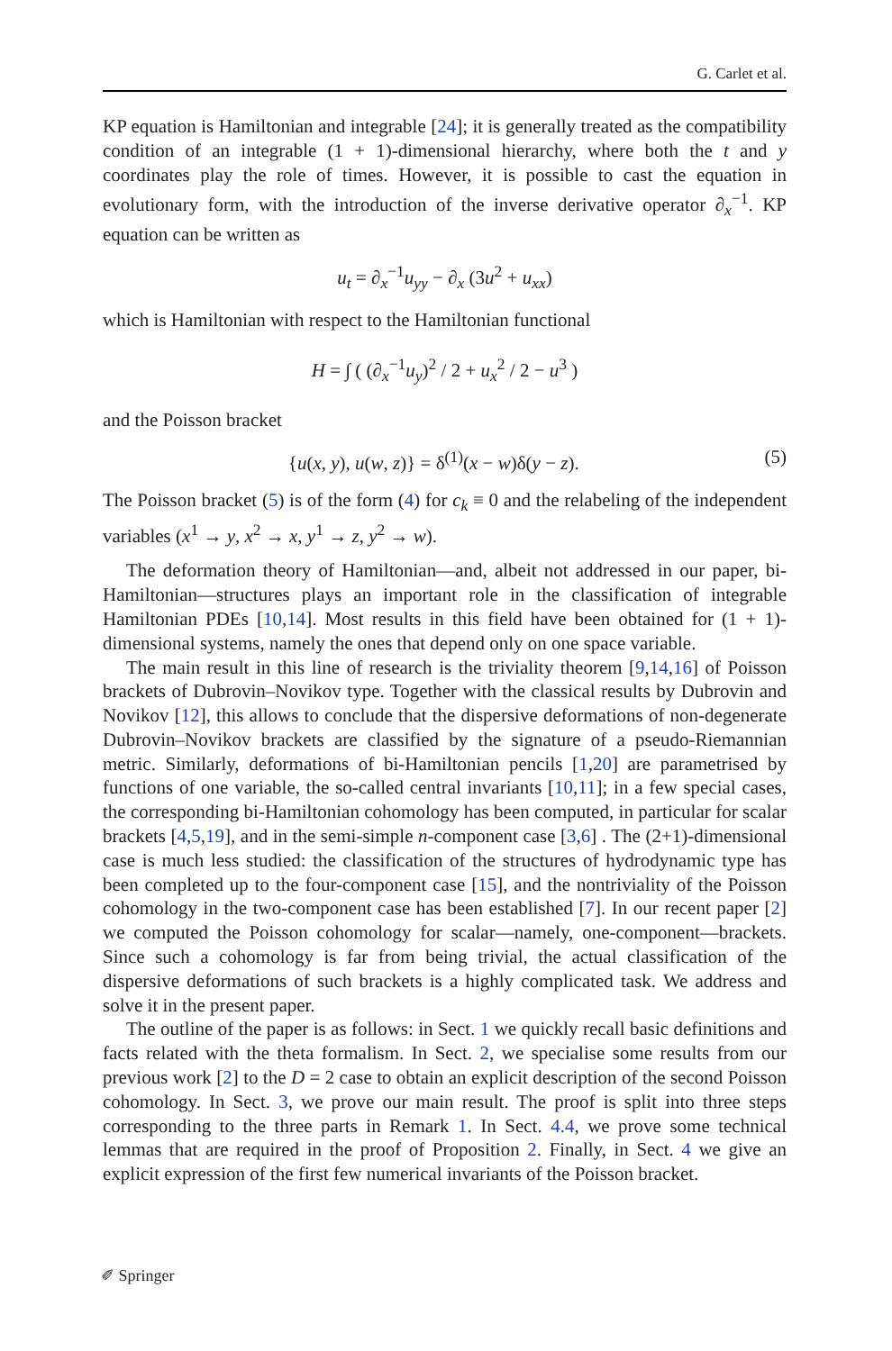G. Carlet et al.
KP equation is Hamiltonian and integrable [24]; it is generally treated as the compatibility condition of an integrable (1 + 1)-dimensional hierarchy, where both the t and y coordinates play the role of times. However, it is possible to cast the equation in evolutionary form, with the introduction of the inverse derivative operator ∂<sub>x</sub><sup>−1</sup>. KP equation can be written as
u<sub>t</sub> = ∂<sub>x</sub><sup>−1</sup>u<sub>yy</sub> − ∂<sub>x</sub> (3u<sup>2</sup> + u<sub>xx</sub>)
which is Hamiltonian with respect to the Hamiltonian functional
H = ∫ ( (∂<sub>x</sub><sup>−1</sup>u<sub>y</sub>)<sup>2</sup> / 2 + u<sub>x</sub><sup>2</sup> / 2 − u<sup>3</sup> )
and the Poisson bracket
{u(x, y), u(w, z)} = δ<sup>(1)</sup>(x − w)δ(y − z). (5)
The Poisson bracket (5) is of the form (4) for c<sub>k</sub> ≡ 0 and the relabeling of the independent variables (x<sup>1</sup> → y, x<sup>2</sup> → x, y<sup>1</sup> → z, y<sup>2</sup> → w).
The deformation theory of Hamiltonian—and, albeit not addressed in our paper, bi-Hamiltonian—structures plays an important role in the classification of integrable Hamiltonian PDEs [10,14]. Most results in this field have been obtained for (1 + 1)-dimensional systems, namely the ones that depend only on one space variable.
The main result in this line of research is the triviality theorem [9,14,16] of Poisson brackets of Dubrovin–Novikov type. Together with the classical results by Dubrovin and Novikov [12], this allows to conclude that the dispersive deformations of non-degenerate Dubrovin–Novikov brackets are classified by the signature of a pseudo-Riemannian metric. Similarly, deformations of bi-Hamiltonian pencils [1,20] are parametrised by functions of one variable, the so-called central invariants [10,11]; in a few special cases, the corresponding bi-Hamiltonian cohomology has been computed, in particular for scalar brackets [4,5,19], and in the semi-simple n-component case [3,6] . The (2+1)-dimensional case is much less studied: the classification of the structures of hydrodynamic type has been completed up to the four-component case [15], and the nontriviality of the Poisson cohomology in the two-component case has been established [7]. In our recent paper [2] we computed the Poisson cohomology for scalar—namely, one-component—brackets. Since such a cohomology is far from being trivial, the actual classification of the dispersive deformations of such brackets is a highly complicated task. We address and solve it in the present paper.
The outline of the paper is as follows: in Sect. 1 we quickly recall basic definitions and facts related with the theta formalism. In Sect. 2, we specialise some results from our previous work [2] to the D = 2 case to obtain an explicit description of the second Poisson cohomology. In Sect. 3, we prove our main result. The proof is split into three steps corresponding to the three parts in Remark 1. In Sect. 4.4, we prove some technical lemmas that are required in the proof of Proposition 2. Finally, in Sect. 4 we give an explicit expression of the first few numerical invariants of the Poisson bracket.
✐ Springer